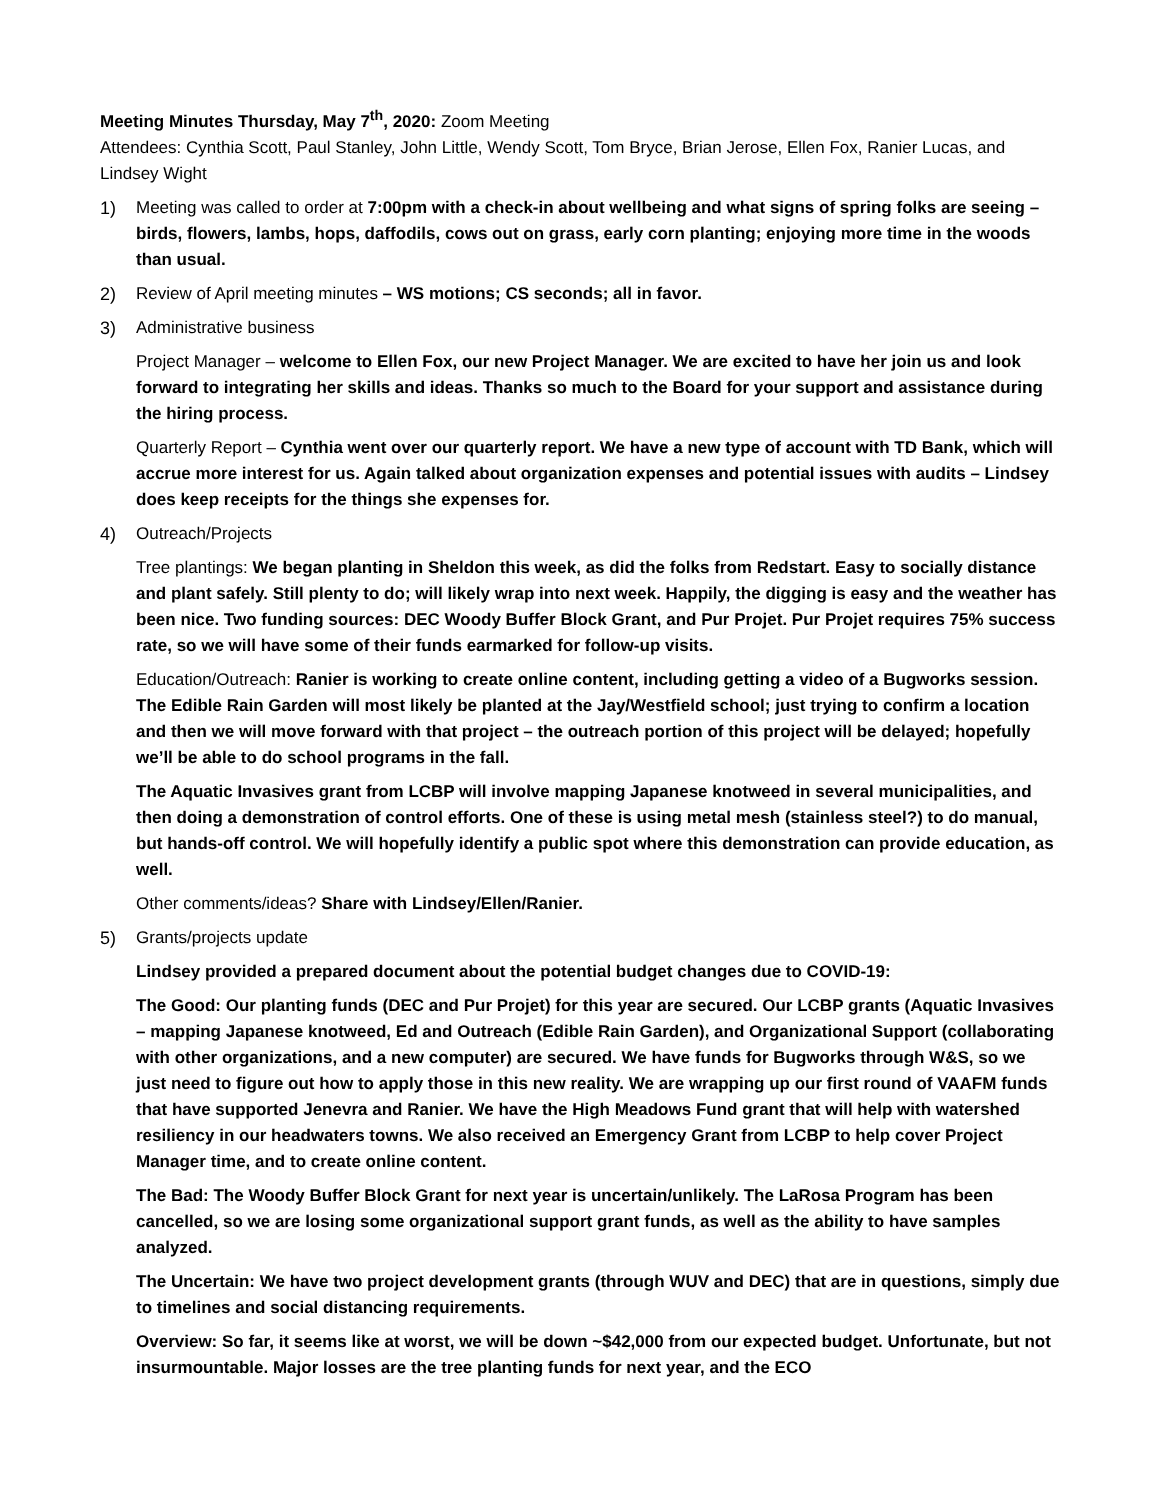Meeting Minutes Thursday, May 7<sup>th</sup>, 2020: Zoom Meeting
Attendees: Cynthia Scott, Paul Stanley, John Little, Wendy Scott, Tom Bryce, Brian Jerose, Ellen Fox, Ranier Lucas, and Lindsey Wight
1) Meeting was called to order at 7:00pm with a check-in about wellbeing and what signs of spring folks are seeing – birds, flowers, lambs, hops, daffodils, cows out on grass, early corn planting; enjoying more time in the woods than usual.
2) Review of April meeting minutes – WS motions; CS seconds; all in favor.
3) Administrative business
Project Manager – welcome to Ellen Fox, our new Project Manager. We are excited to have her join us and look forward to integrating her skills and ideas. Thanks so much to the Board for your support and assistance during the hiring process.
Quarterly Report – Cynthia went over our quarterly report. We have a new type of account with TD Bank, which will accrue more interest for us. Again talked about organization expenses and potential issues with audits – Lindsey does keep receipts for the things she expenses for.
4) Outreach/Projects
Tree plantings: We began planting in Sheldon this week, as did the folks from Redstart. Easy to socially distance and plant safely. Still plenty to do; will likely wrap into next week. Happily, the digging is easy and the weather has been nice. Two funding sources: DEC Woody Buffer Block Grant, and Pur Projet. Pur Projet requires 75% success rate, so we will have some of their funds earmarked for follow-up visits.
Education/Outreach: Ranier is working to create online content, including getting a video of a Bugworks session. The Edible Rain Garden will most likely be planted at the Jay/Westfield school; just trying to confirm a location and then we will move forward with that project – the outreach portion of this project will be delayed; hopefully we’ll be able to do school programs in the fall.
The Aquatic Invasives grant from LCBP will involve mapping Japanese knotweed in several municipalities, and then doing a demonstration of control efforts. One of these is using metal mesh (stainless steel?) to do manual, but hands-off control. We will hopefully identify a public spot where this demonstration can provide education, as well.
Other comments/ideas? Share with Lindsey/Ellen/Ranier.
5) Grants/projects update
Lindsey provided a prepared document about the potential budget changes due to COVID-19:
The Good: Our planting funds (DEC and Pur Projet) for this year are secured. Our LCBP grants (Aquatic Invasives – mapping Japanese knotweed, Ed and Outreach (Edible Rain Garden), and Organizational Support (collaborating with other organizations, and a new computer) are secured. We have funds for Bugworks through W&S, so we just need to figure out how to apply those in this new reality. We are wrapping up our first round of VAAFM funds that have supported Jenevra and Ranier. We have the High Meadows Fund grant that will help with watershed resiliency in our headwaters towns. We also received an Emergency Grant from LCBP to help cover Project Manager time, and to create online content.
The Bad: The Woody Buffer Block Grant for next year is uncertain/unlikely. The LaRosa Program has been cancelled, so we are losing some organizational support grant funds, as well as the ability to have samples analyzed.
The Uncertain: We have two project development grants (through WUV and DEC) that are in questions, simply due to timelines and social distancing requirements.
Overview: So far, it seems like at worst, we will be down ~$42,000 from our expected budget. Unfortunate, but not insurmountable. Major losses are the tree planting funds for next year, and the ECO